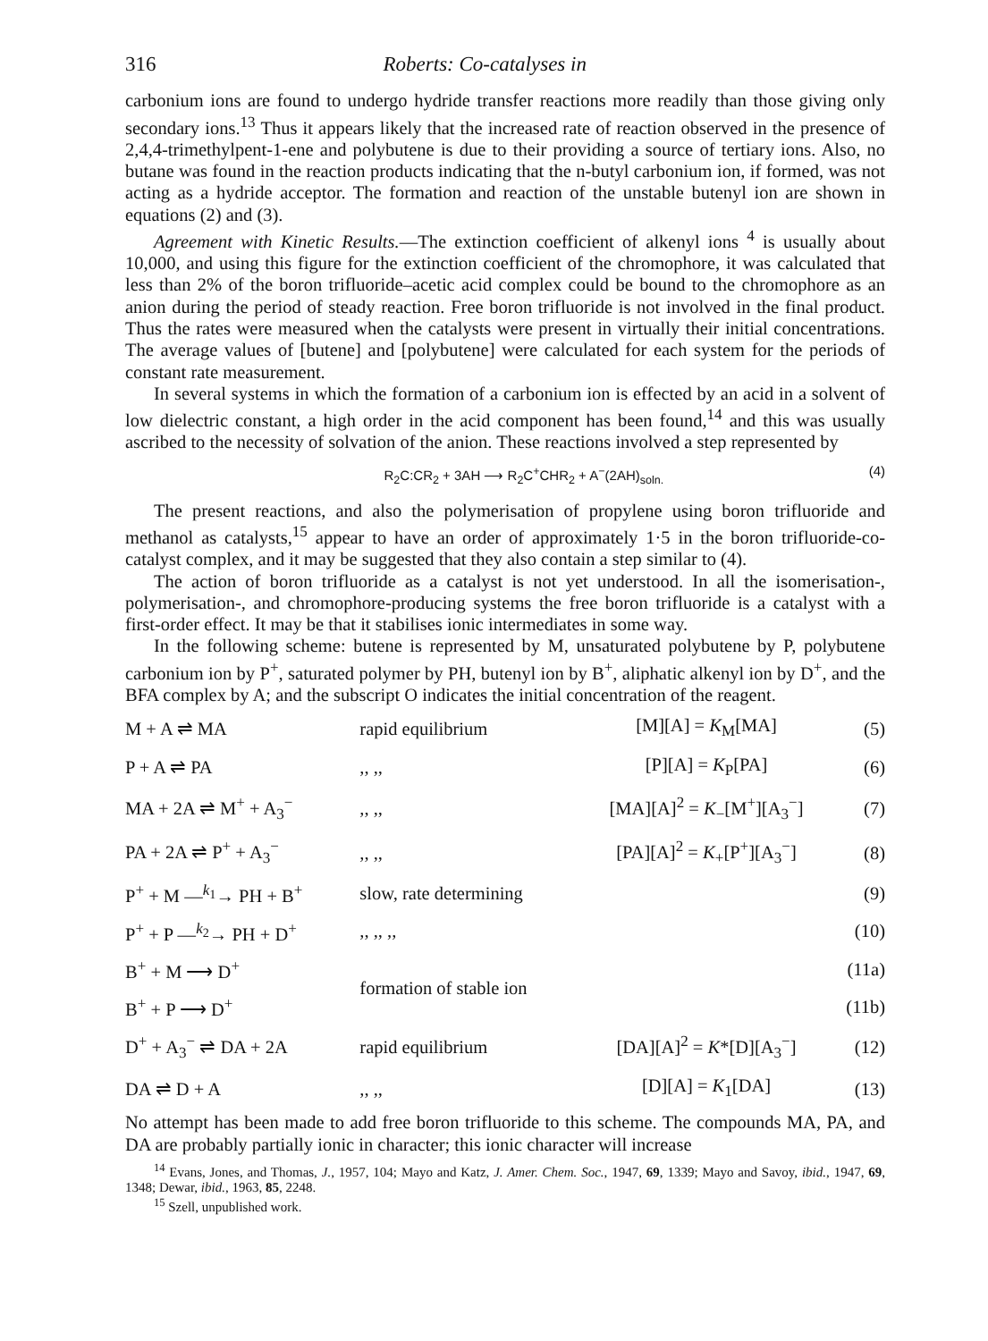316 Roberts: Co-catalyses in
carbonium ions are found to undergo hydride transfer reactions more readily than those giving only secondary ions.<sup>13</sup> Thus it appears likely that the increased rate of reaction observed in the presence of 2,4,4-trimethylpent-1-ene and polybutene is due to their providing a source of tertiary ions. Also, no butane was found in the reaction products indicating that the n-butyl carbonium ion, if formed, was not acting as a hydride acceptor. The formation and reaction of the unstable butenyl ion are shown in equations (2) and (3).
Agreement with Kinetic Results.—The extinction coefficient of alkenyl ions <sup>4</sup> is usually about 10,000, and using this figure for the extinction coefficient of the chromophore, it was calculated that less than 2% of the boron trifluoride–acetic acid complex could be bound to the chromophore as an anion during the period of steady reaction. Free boron trifluoride is not involved in the final product. Thus the rates were measured when the catalysts were present in virtually their initial concentrations. The average values of [butene] and [polybutene] were calculated for each system for the periods of constant rate measurement.
In several systems in which the formation of a carbonium ion is effected by an acid in a solvent of low dielectric constant, a high order in the acid component has been found,<sup>14</sup> and this was usually ascribed to the necessity of solvation of the anion. These reactions involved a step represented by
R<sub>2</sub>C:CR<sub>2</sub> + 3AH ⟶ R<sub>2</sub>C<sup>+</sup>CHR<sub>2</sub> + A<sup>−</sup>(2AH)<sub>soln.</sub> (4)
The present reactions, and also the polymerisation of propylene using boron trifluoride and methanol as catalysts,<sup>15</sup> appear to have an order of approximately 1·5 in the boron trifluoride-co-catalyst complex, and it may be suggested that they also contain a step similar to (4).
The action of boron trifluoride as a catalyst is not yet understood. In all the isomerisation-, polymerisation-, and chromophore-producing systems the free boron trifluoride is a catalyst with a first-order effect. It may be that it stabilises ionic intermediates in some way.
In the following scheme: butene is represented by M, unsaturated polybutene by P, polybutene carbonium ion by P<sup>+</sup>, saturated polymer by PH, butenyl ion by B<sup>+</sup>, aliphatic alkenyl ion by D<sup>+</sup>, and the BFA complex by A; and the subscript O indicates the initial concentration of the reagent.
| M + A ⇌ MA | rapid equilibrium | [M][A] = K<sub>M</sub>[MA] | (5) |
| P + A ⇌ PA | ,, ,, | [P][A] = K<sub>P</sub>[PA] | (6) |
| MA + 2A ⇌ M<sup>+</sup> + A<sub>3</sub><sup>−</sup> | ,, ,, | [MA][A]<sup>2</sup> = K<sub>−</sub>[M<sup>+</sup>][A<sub>3</sub><sup>−</sup>] | (7) |
| PA + 2A ⇌ P<sup>+</sup> + A<sub>3</sub><sup>−</sup> | ,, ,, | [PA][A]<sup>2</sup> = K<sub>+</sub>[P<sup>+</sup>][A<sub>3</sub><sup>−</sup>] | (8) |
| P<sup>+</sup> + M —<sup>k<sub>1</sub></sup>→ PH + B<sup>+</sup> | slow, rate determining | | (9) |
| P<sup>+</sup> + P —<sup>k<sub>2</sub></sup>→ PH + D<sup>+</sup> | ,, ,, ,, | | (10) |
| B<sup>+</sup> + M ⟶ D<sup>+</sup> | formation of stable ion | | (11a) |
| B<sup>+</sup> + P ⟶ D<sup>+</sup> | | | (11b) |
| D<sup>+</sup> + A<sub>3</sub><sup>−</sup> ⇌ DA + 2A | rapid equilibrium | [DA][A]<sup>2</sup> = K *[D][A<sub>3</sub><sup>−</sup>] | (12) |
| DA ⇌ D + A | ,, ,, | [D][A] = K<sub>1</sub>[DA] | (13) |
No attempt has been made to add free boron trifluoride to this scheme. The compounds MA, PA, and DA are probably partially ionic in character; this ionic character will increase
<sup>14</sup> Evans, Jones, and Thomas, J., 1957, 104; Mayo and Katz, J. Amer. Chem. Soc., 1947, 69, 1339; Mayo and Savoy, ibid., 1947, 69, 1348; Dewar, ibid., 1963, 85, 2248.
<sup>15</sup> Szell, unpublished work.